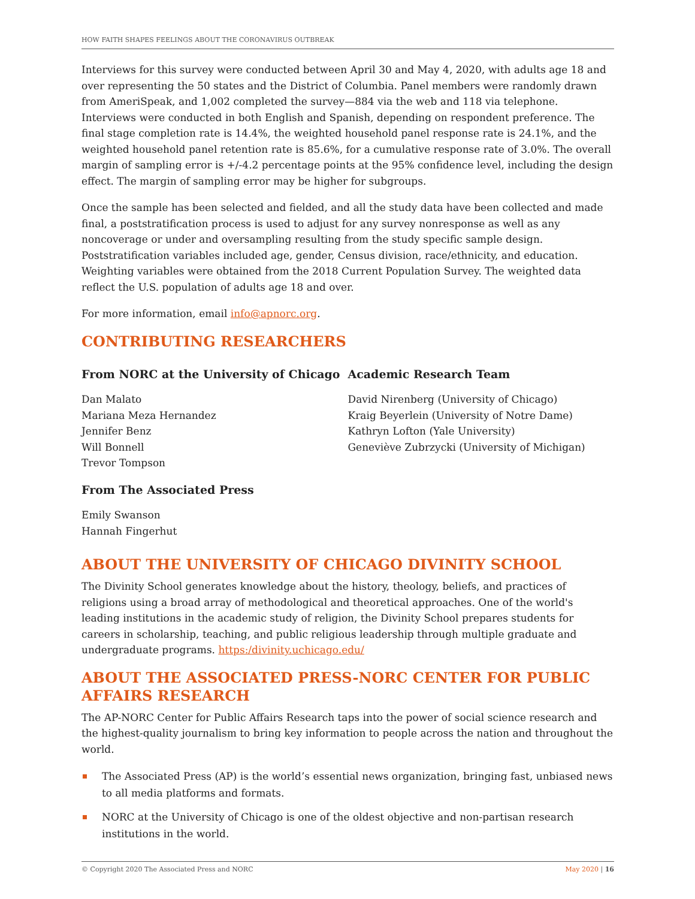HOW FAITH SHAPES FEELINGS ABOUT THE CORONAVIRUS OUTBREAK
Interviews for this survey were conducted between April 30 and May 4, 2020, with adults age 18 and over representing the 50 states and the District of Columbia. Panel members were randomly drawn from AmeriSpeak, and 1,002 completed the survey—884 via the web and 118 via telephone. Interviews were conducted in both English and Spanish, depending on respondent preference. The final stage completion rate is 14.4%, the weighted household panel response rate is 24.1%, and the weighted household panel retention rate is 85.6%, for a cumulative response rate of 3.0%. The overall margin of sampling error is +/-4.2 percentage points at the 95% confidence level, including the design effect. The margin of sampling error may be higher for subgroups.
Once the sample has been selected and fielded, and all the study data have been collected and made final, a poststratification process is used to adjust for any survey nonresponse as well as any noncoverage or under and oversampling resulting from the study specific sample design. Poststratification variables included age, gender, Census division, race/ethnicity, and education. Weighting variables were obtained from the 2018 Current Population Survey. The weighted data reflect the U.S. population of adults age 18 and over.
For more information, email info@apnorc.org.
CONTRIBUTING RESEARCHERS
From NORC at the University of Chicago
Dan Malato
Mariana Meza Hernandez
Jennifer Benz
Will Bonnell
Trevor Tompson
From The Associated Press
Emily Swanson
Hannah Fingerhut
Academic Research Team
David Nirenberg (University of Chicago)
Kraig Beyerlein (University of Notre Dame)
Kathryn Lofton (Yale University)
Geneviève Zubrzycki (University of Michigan)
ABOUT THE UNIVERSITY OF CHICAGO DIVINITY SCHOOL
The Divinity School generates knowledge about the history, theology, beliefs, and practices of religions using a broad array of methodological and theoretical approaches. One of the world's leading institutions in the academic study of religion, the Divinity School prepares students for careers in scholarship, teaching, and public religious leadership through multiple graduate and undergraduate programs. https:/divinity.uchicago.edu/
ABOUT THE ASSOCIATED PRESS-NORC CENTER FOR PUBLIC AFFAIRS RESEARCH
The AP-NORC Center for Public Affairs Research taps into the power of social science research and the highest-quality journalism to bring key information to people across the nation and throughout the world.
The Associated Press (AP) is the world’s essential news organization, bringing fast, unbiased news to all media platforms and formats.
NORC at the University of Chicago is one of the oldest objective and non-partisan research institutions in the world.
© Copyright 2020 The Associated Press and NORC May 2020 | 16